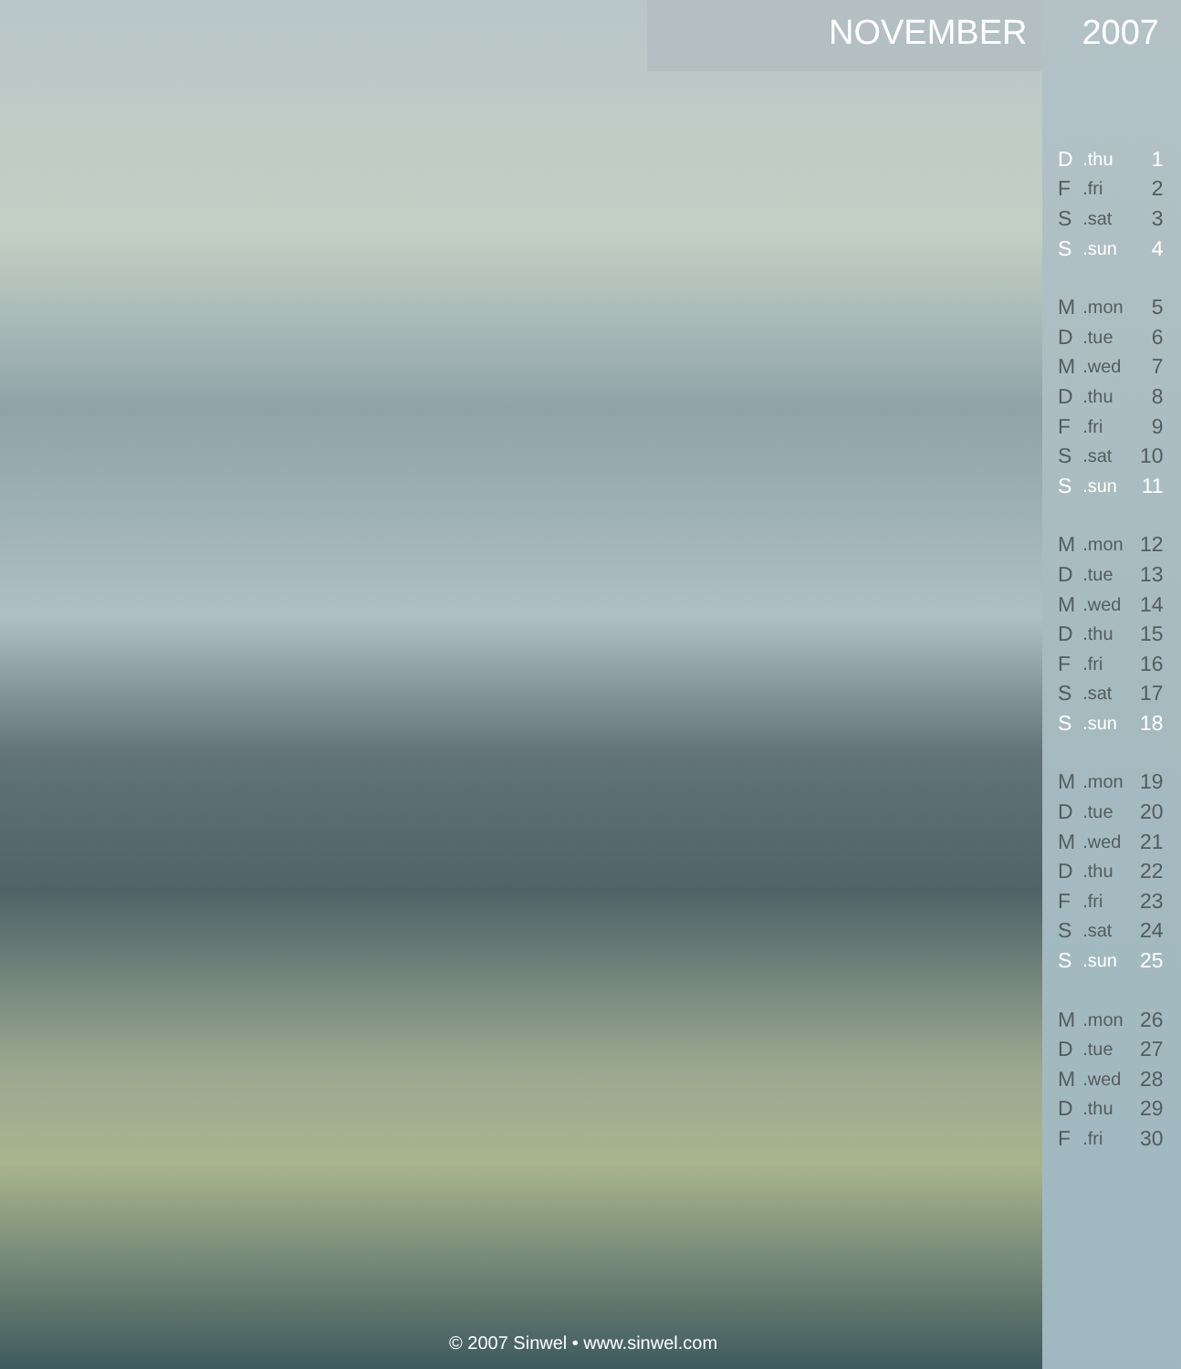NOVEMBER 2007
| D | .thu | 1 |
| F | .fri | 2 |
| S | .sat | 3 |
| S | .sun | 4 |
| M | .mon | 5 |
| D | .tue | 6 |
| M | .wed | 7 |
| D | .thu | 8 |
| F | .fri | 9 |
| S | .sat | 10 |
| S | .sun | 11 |
| M | .mon | 12 |
| D | .tue | 13 |
| M | .wed | 14 |
| D | .thu | 15 |
| F | .fri | 16 |
| S | .sat | 17 |
| S | .sun | 18 |
| M | .mon | 19 |
| D | .tue | 20 |
| M | .wed | 21 |
| D | .thu | 22 |
| F | .fri | 23 |
| S | .sat | 24 |
| S | .sun | 25 |
| M | .mon | 26 |
| D | .tue | 27 |
| M | .wed | 28 |
| D | .thu | 29 |
| F | .fri | 30 |
© 2007 Sinwel • www.sinwel.com